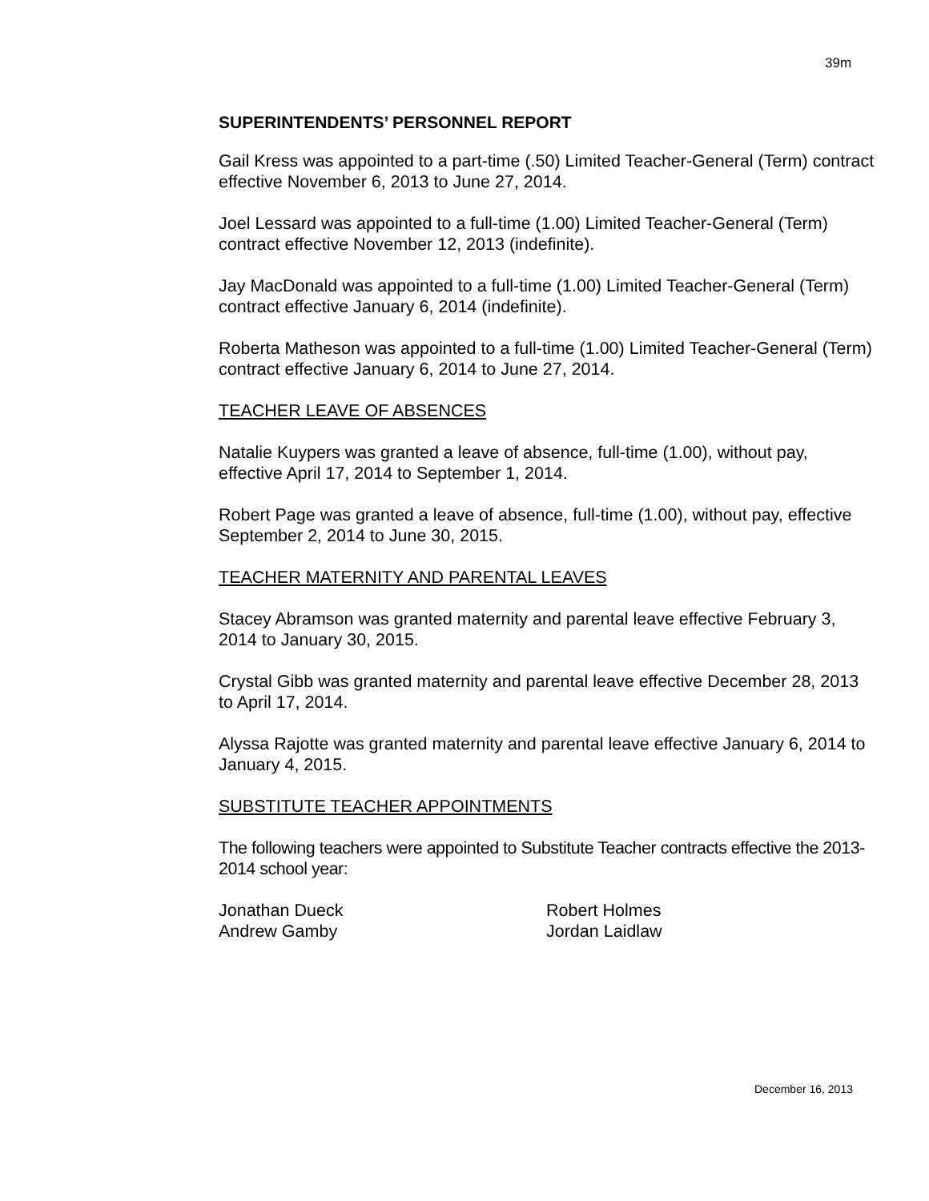39m
SUPERINTENDENTS’ PERSONNEL REPORT
Gail Kress was appointed to a part-time (.50) Limited Teacher-General (Term) contract effective November 6, 2013 to June 27, 2014.
Joel Lessard was appointed to a full-time (1.00) Limited Teacher-General (Term) contract effective November 12, 2013 (indefinite).
Jay MacDonald was appointed to a full-time (1.00) Limited Teacher-General (Term) contract effective January 6, 2014 (indefinite).
Roberta Matheson was appointed to a full-time (1.00) Limited Teacher-General (Term) contract effective January 6, 2014 to June 27, 2014.
TEACHER LEAVE OF ABSENCES
Natalie Kuypers was granted a leave of absence, full-time (1.00), without pay, effective April 17, 2014 to September 1, 2014.
Robert Page was granted a leave of absence, full-time (1.00), without pay, effective September 2, 2014 to June 30, 2015.
TEACHER MATERNITY AND PARENTAL LEAVES
Stacey Abramson was granted maternity and parental leave effective February 3, 2014 to January 30, 2015.
Crystal Gibb was granted maternity and parental leave effective December 28, 2013 to April 17, 2014.
Alyssa Rajotte was granted maternity and parental leave effective January 6, 2014 to January 4, 2015.
SUBSTITUTE TEACHER APPOINTMENTS
The following teachers were appointed to Substitute Teacher contracts effective the 2013-2014 school year:
Jonathan Dueck Robert Holmes
Andrew Gamby Jordan Laidlaw
December 16, 2013